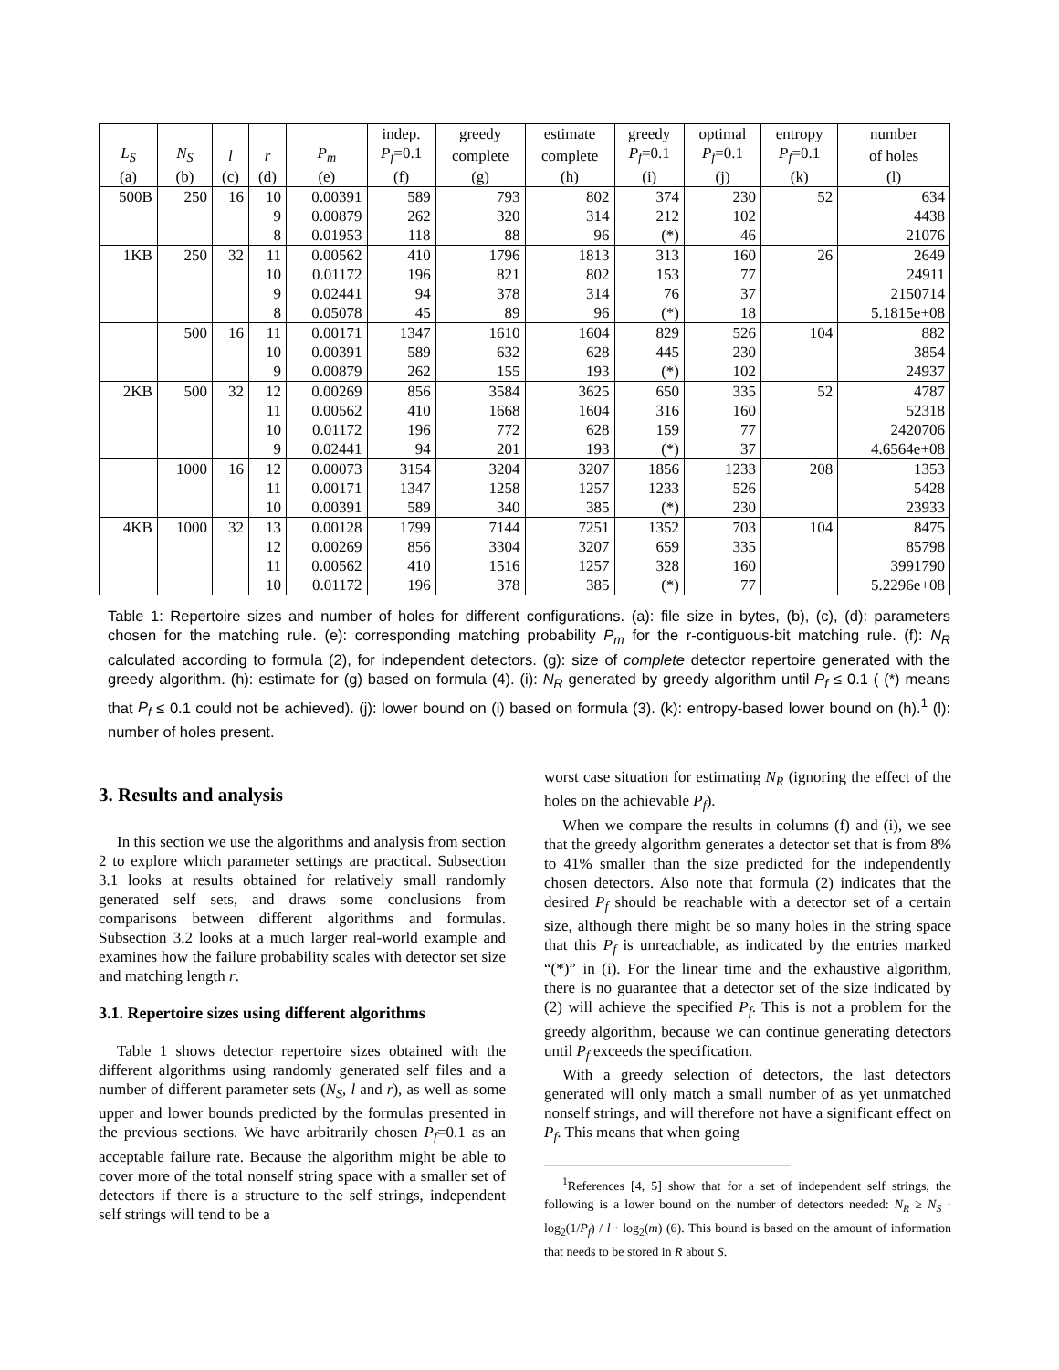| | | | | | indep. | greedy | estimate | greedy | optimal | entropy | number |
| --- | --- | --- | --- | --- | --- | --- | --- | --- | --- | --- | --- |
| L<sub>S</sub> | N<sub>S</sub> | l | r | P<sub>m</sub> | P<sub>f</sub> =0.1 | complete | complete | P<sub>f</sub> =0.1 | P<sub>f</sub> =0.1 | P<sub>f</sub> =0.1 | of holes |
| (a) | (b) | (c) | (d) | (e) | (f) | (g) | (h) | (i) | (j) | (k) | (l) |
| 500B | 250 | 16 | 10 | 0.00391 | 589 | 793 | 802 | 374 | 230 | 52 | 634 |
| | | | 9 | 0.00879 | 262 | 320 | 314 | 212 | 102 | | 4438 |
| | | | 8 | 0.01953 | 118 | 88 | 96 | (*) | 46 | | 21076 |
| 1KB | 250 | 32 | 11 | 0.00562 | 410 | 1796 | 1813 | 313 | 160 | 26 | 2649 |
| | | | 10 | 0.01172 | 196 | 821 | 802 | 153 | 77 | | 24911 |
| | | | 9 | 0.02441 | 94 | 378 | 314 | 76 | 37 | | 2150714 |
| | | | 8 | 0.05078 | 45 | 89 | 96 | (*) | 18 | | 5.1815e+08 |
| | 500 | 16 | 11 | 0.00171 | 1347 | 1610 | 1604 | 829 | 526 | 104 | 882 |
| | | | 10 | 0.00391 | 589 | 632 | 628 | 445 | 230 | | 3854 |
| | | | 9 | 0.00879 | 262 | 155 | 193 | (*) | 102 | | 24937 |
| 2KB | 500 | 32 | 12 | 0.00269 | 856 | 3584 | 3625 | 650 | 335 | 52 | 4787 |
| | | | 11 | 0.00562 | 410 | 1668 | 1604 | 316 | 160 | | 52318 |
| | | | 10 | 0.01172 | 196 | 772 | 628 | 159 | 77 | | 2420706 |
| | | | 9 | 0.02441 | 94 | 201 | 193 | (*) | 37 | | 4.6564e+08 |
| | 1000 | 16 | 12 | 0.00073 | 3154 | 3204 | 3207 | 1856 | 1233 | 208 | 1353 |
| | | | 11 | 0.00171 | 1347 | 1258 | 1257 | 1233 | 526 | | 5428 |
| | | | 10 | 0.00391 | 589 | 340 | 385 | (*) | 230 | | 23933 |
| 4KB | 1000 | 32 | 13 | 0.00128 | 1799 | 7144 | 7251 | 1352 | 703 | 104 | 8475 |
| | | | 12 | 0.00269 | 856 | 3304 | 3207 | 659 | 335 | | 85798 |
| | | | 11 | 0.00562 | 410 | 1516 | 1257 | 328 | 160 | | 3991790 |
| | | | 10 | 0.01172 | 196 | 378 | 385 | (*) | 77 | | 5.2296e+08 |
Table 1: Repertoire sizes and number of holes for different configurations. (a): file size in bytes, (b), (c), (d): parameters chosen for the matching rule. (e): corresponding matching probability P<sub>m</sub> for the r-contiguous-bit matching rule. (f): N<sub>R</sub> calculated according to formula (2), for independent detectors. (g): size of complete detector repertoire generated with the greedy algorithm. (h): estimate for (g) based on formula (4). (i): N<sub>R</sub> generated by greedy algorithm until P<sub>f</sub> ≤ 0.1 ( (*) means that P<sub>f</sub> ≤ 0.1 could not be achieved). (j): lower bound on (i) based on formula (3). (k): entropy-based lower bound on (h).<sup>1</sup> (l): number of holes present.
3. Results and analysis
In this section we use the algorithms and analysis from section 2 to explore which parameter settings are practical. Subsection 3.1 looks at results obtained for relatively small randomly generated self sets, and draws some conclusions from comparisons between different algorithms and formulas. Subsection 3.2 looks at a much larger real-world example and examines how the failure probability scales with detector set size and matching length r.
3.1. Repertoire sizes using different algorithms
Table 1 shows detector repertoire sizes obtained with the different algorithms using randomly generated self files and a number of different parameter sets (N<sub>S</sub>, l and r), as well as some upper and lower bounds predicted by the formulas presented in the previous sections. We have arbitrarily chosen P<sub>f</sub>=0.1 as an acceptable failure rate. Because the algorithm might be able to cover more of the total nonself string space with a smaller set of detectors if there is a structure to the self strings, independent self strings will tend to be a
worst case situation for estimating N<sub>R</sub> (ignoring the effect of the holes on the achievable P<sub>f</sub>).
When we compare the results in columns (f) and (i), we see that the greedy algorithm generates a detector set that is from 8% to 41% smaller than the size predicted for the independently chosen detectors. Also note that formula (2) indicates that the desired P<sub>f</sub> should be reachable with a detector set of a certain size, although there might be so many holes in the string space that this P<sub>f</sub> is unreachable, as indicated by the entries marked “(*)” in (i). For the linear time and the exhaustive algorithm, there is no guarantee that a detector set of the size indicated by (2) will achieve the specified P<sub>f</sub>. This is not a problem for the greedy algorithm, because we can continue generating detectors until P<sub>f</sub> exceeds the specification.
With a greedy selection of detectors, the last detectors generated will only match a small number of as yet unmatched nonself strings, and will therefore not have a significant effect on P<sub>f</sub>. This means that when going
<sup>1</sup> References [4, 5] show that for a set of independent self strings, the following is a lower bound on the number of detectors needed: N<sub>R</sub> ≥ N<sub>S</sub> · log<sub>2</sub>(1/P<sub>f</sub>) / l · log<sub>2</sub>(m) (6). This bound is based on the amount of information that needs to be stored in R about S.